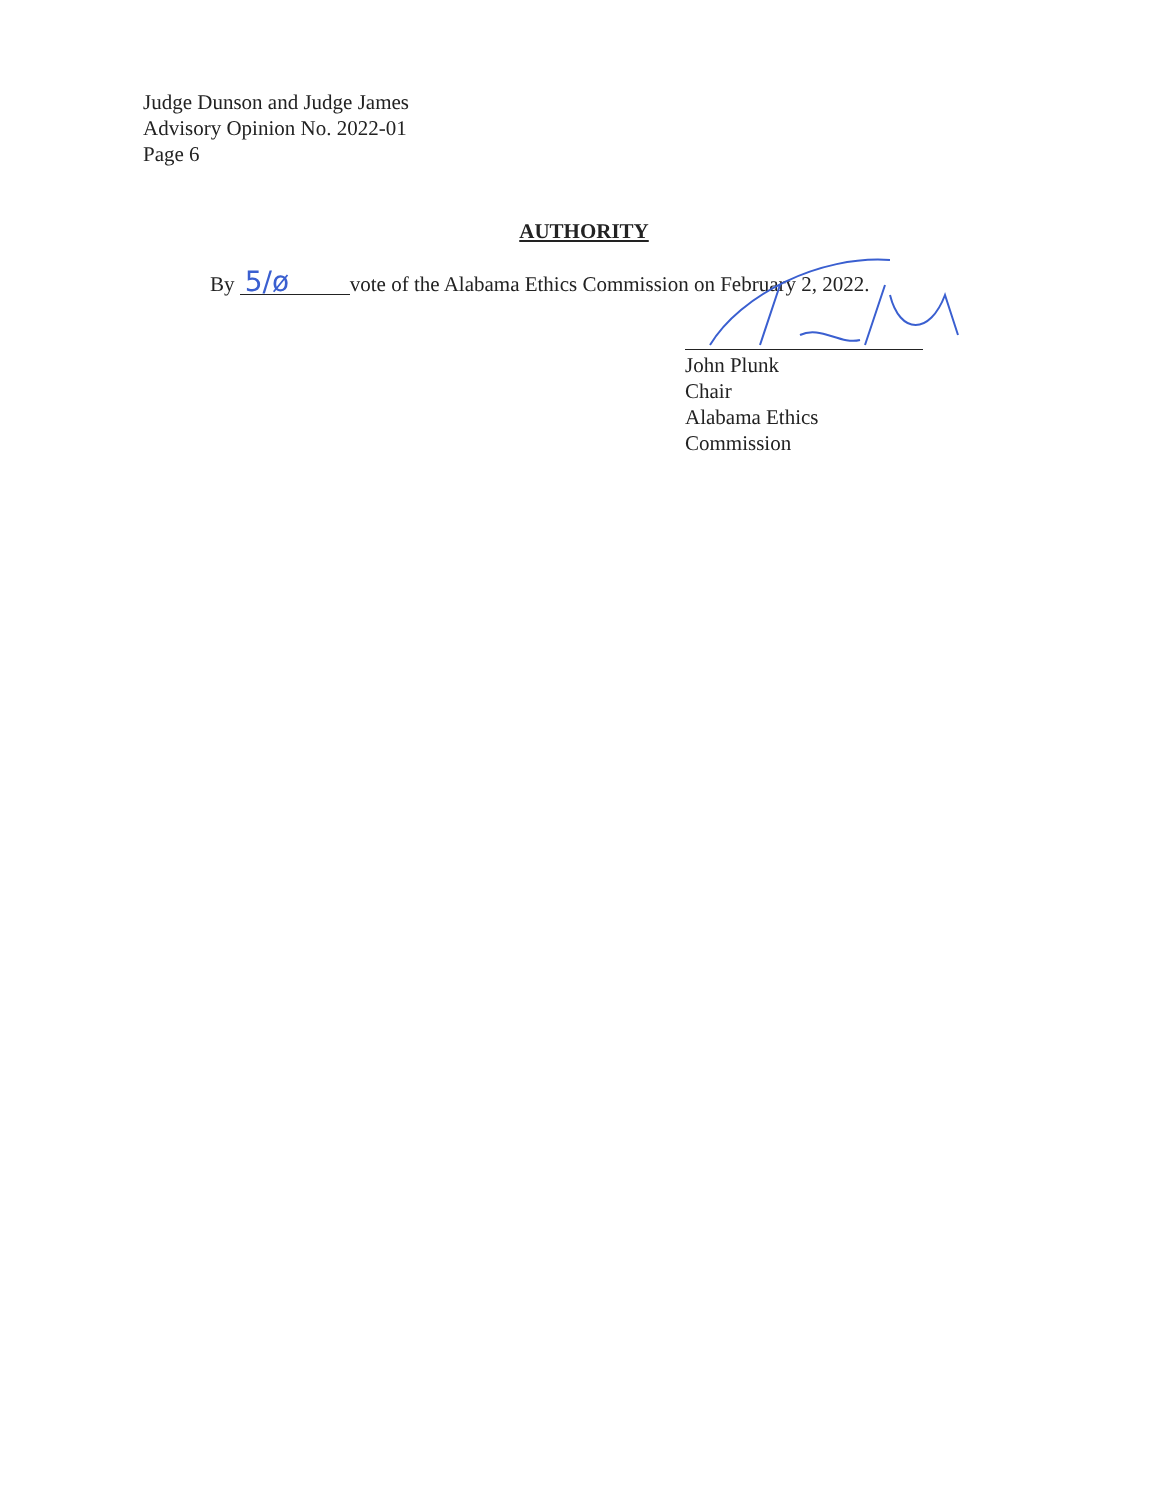Judge Dunson and Judge James
Advisory Opinion No. 2022-01
Page 6
AUTHORITY
By 5/ø vote of the Alabama Ethics Commission on February 2, 2022.
John Plunk
Chair
Alabama Ethics Commission